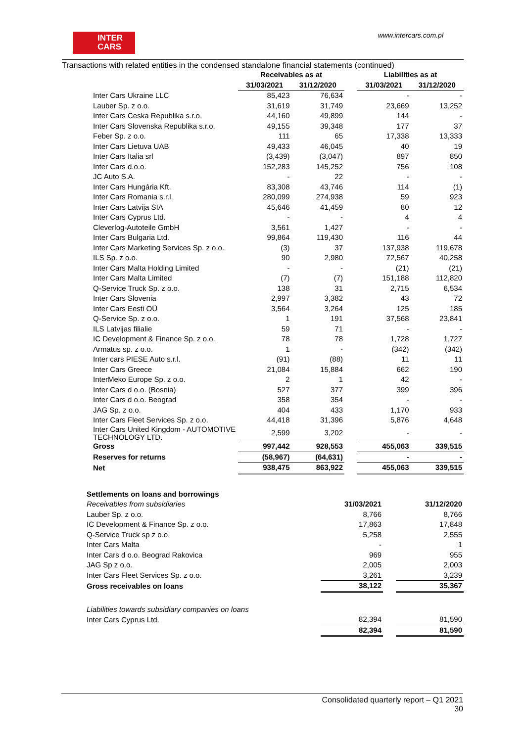INTER
CARS
www.intercars.com.pl
Transactions with related entities in the condensed standalone financial statements (continued)
| | Receivables as at | | | Liabilities as at | |
| --- | --- | --- | --- | --- | --- |
| | 31/03/2021 | 31/12/2020 | | 31/03/2021 | 31/12/2020 |
| Inter Cars Ukraine LLC | 85,423 | 76,634 | | - | - |
| Lauber Sp. z o.o. | 31,619 | 31,749 | | 23,669 | 13,252 |
| Inter Cars Ceska Republika s.r.o. | 44,160 | 49,899 | | 144 | - |
| Inter Cars Slovenska Republika s.r.o. | 49,155 | 39,348 | | 177 | 37 |
| Feber Sp. z o.o. | 111 | 65 | | 17,338 | 13,333 |
| Inter Cars Lietuva UAB | 49,433 | 46,045 | | 40 | 19 |
| Inter Cars Italia srl | (3,439) | (3,047) | | 897 | 850 |
| Inter Cars d.o.o. | 152,283 | 145,252 | | 756 | 108 |
| JC Auto S.A. | - | 22 | | - | - |
| Inter Cars Hungária Kft. | 83,308 | 43,746 | | 114 | (1) |
| Inter Cars Romania s.r.l. | 280,099 | 274,938 | | 59 | 923 |
| Inter Cars Latvija SIA | 45,646 | 41,459 | | 80 | 12 |
| Inter Cars Cyprus Ltd. | - | - | | 4 | 4 |
| Cleverlog-Autoteile GmbH | 3,561 | 1,427 | | - | - |
| Inter Cars Bulgaria Ltd. | 99,864 | 119,430 | | 116 | 44 |
| Inter Cars Marketing Services Sp. z o.o. | (3) | 37 | | 137,938 | 119,678 |
| ILS Sp. z o.o. | 90 | 2,980 | | 72,567 | 40,258 |
| Inter Cars Malta Holding Limited | - | - | | (21) | (21) |
| Inter Cars Malta Limited | (7) | (7) | | 151,188 | 112,820 |
| Q-Service Truck Sp. z o.o. | 138 | 31 | | 2,715 | 6,534 |
| Inter Cars Slovenia | 2,997 | 3,382 | | 43 | 72 |
| Inter Cars Eesti OÜ | 3,564 | 3,264 | | 125 | 185 |
| Q-Service Sp. z o.o. | 1 | 191 | | 37,568 | 23,841 |
| ILS Latvijas filialie | 59 | 71 | | - | - |
| IC Development & Finance Sp. z o.o. | 78 | 78 | | 1,728 | 1,727 |
| Armatus sp. z o.o. | 1 | - | | (342) | (342) |
| Inter cars PIESE Auto s.r.l. | (91) | (88) | | 11 | 11 |
| Inter Cars Greece | 21,084 | 15,884 | | 662 | 190 |
| InterMeko Europe Sp. z o.o. | 2 | 1 | | 42 | - |
| Inter Cars d o.o. (Bosnia) | 527 | 377 | | 399 | 396 |
| Inter Cars d o.o. Beograd | 358 | 354 | | - | - |
| JAG Sp. z o.o. | 404 | 433 | | 1,170 | 933 |
| Inter Cars Fleet Services Sp. z o.o. | 44,418 | 31,396 | | 5,876 | 4,648 |
| Inter Cars United Kingdom - AUTOMOTIVE TECHNOLOGY LTD. | 2,599 | 3,202 | | - | - |
| Gross | 997,442 | 928,553 | | 455,063 | 339,515 |
| Reserves for returns | (58,967) | (64,631) | | - | - |
| Net | 938,475 | 863,922 | | 455,063 | 339,515 |
| Settlements on loans and borrowings | | | |
| Receivables from subsidiaries | 31/03/2021 | | 31/12/2020 |
| Lauber Sp. z o.o. | 8,766 | | 8,766 |
| IC Development & Finance Sp. z o.o. | 17,863 | | 17,848 |
| Q-Service Truck sp z o.o. | 5,258 | | 2,555 |
| Inter Cars Malta | - | | 1 |
| Inter Cars d o.o. Beograd Rakovica | 969 | | 955 |
| JAG Sp z o.o. | 2,005 | | 2,003 |
| Inter Cars Fleet Services Sp. z o.o. | 3,261 | | 3,239 |
| Gross receivables on loans | 38,122 | | 35,367 |
| Liabilities towards subsidiary companies on loans | | | |
| Inter Cars Cyprus Ltd. | 82,394 | | 81,590 |
| | 82,394 | | 81,590 |
Consolidated quarterly report – Q1 2021
30